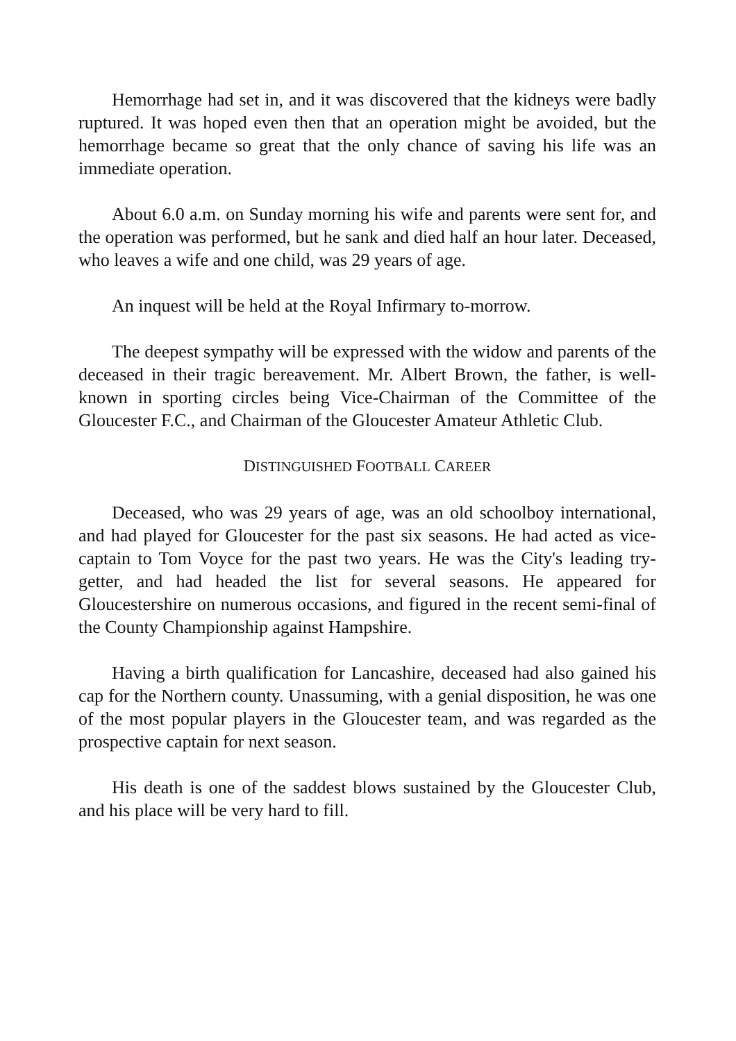Hemorrhage had set in, and it was discovered that the kidneys were badly ruptured. It was hoped even then that an operation might be avoided, but the hemorrhage became so great that the only chance of saving his life was an immediate operation.
About 6.0 a.m. on Sunday morning his wife and parents were sent for, and the operation was performed, but he sank and died half an hour later. Deceased, who leaves a wife and one child, was 29 years of age.
An inquest will be held at the Royal Infirmary to-morrow.
The deepest sympathy will be expressed with the widow and parents of the deceased in their tragic bereavement. Mr. Albert Brown, the father, is well-known in sporting circles being Vice-Chairman of the Committee of the Gloucester F.C., and Chairman of the Gloucester Amateur Athletic Club.
DISTINGUISHED FOOTBALL CAREER
Deceased, who was 29 years of age, was an old schoolboy international, and had played for Gloucester for the past six seasons. He had acted as vice-captain to Tom Voyce for the past two years. He was the City's leading try-getter, and had headed the list for several seasons. He appeared for Gloucestershire on numerous occasions, and figured in the recent semi-final of the County Championship against Hampshire.
Having a birth qualification for Lancashire, deceased had also gained his cap for the Northern county. Unassuming, with a genial disposition, he was one of the most popular players in the Gloucester team, and was regarded as the prospective captain for next season.
His death is one of the saddest blows sustained by the Gloucester Club, and his place will be very hard to fill.